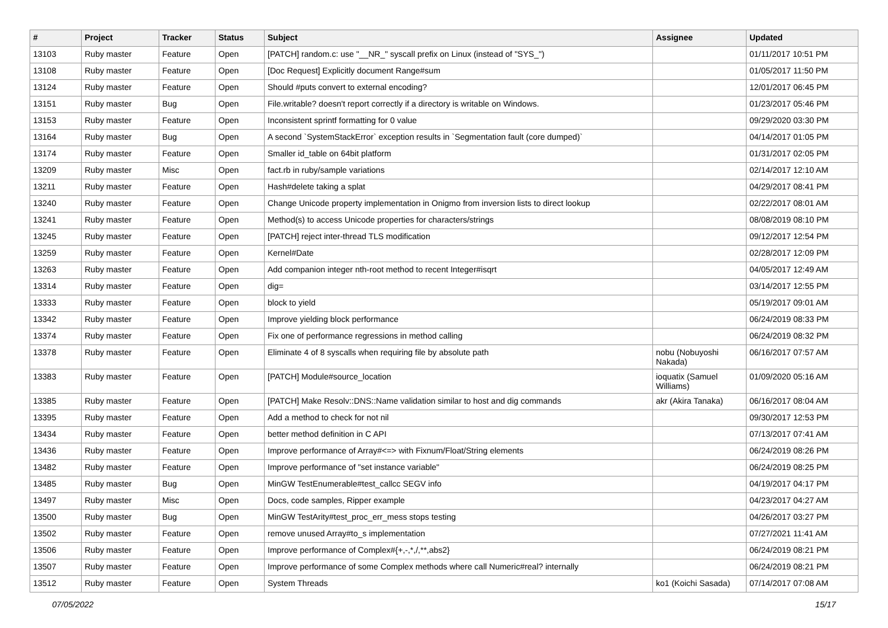| # | Project | Tracker | Status | Subject | Assignee | Updated |
| --- | --- | --- | --- | --- | --- | --- |
| 13103 | Ruby master | Feature | Open | [PATCH] random.c: use "__NR_" syscall prefix on Linux (instead of "SYS_") | | 01/11/2017 10:51 PM |
| 13108 | Ruby master | Feature | Open | [Doc Request] Explicitly document Range#sum | | 01/05/2017 11:50 PM |
| 13124 | Ruby master | Feature | Open | Should #puts convert to external encoding? | | 12/01/2017 06:45 PM |
| 13151 | Ruby master | Bug | Open | File.writable? doesn't report correctly if a directory is writable on Windows. | | 01/23/2017 05:46 PM |
| 13153 | Ruby master | Feature | Open | Inconsistent sprintf formatting for 0 value | | 09/29/2020 03:30 PM |
| 13164 | Ruby master | Bug | Open | A second `SystemStackError` exception results in `Segmentation fault (core dumped)` | | 04/14/2017 01:05 PM |
| 13174 | Ruby master | Feature | Open | Smaller id_table on 64bit platform | | 01/31/2017 02:05 PM |
| 13209 | Ruby master | Misc | Open | fact.rb in ruby/sample variations | | 02/14/2017 12:10 AM |
| 13211 | Ruby master | Feature | Open | Hash#delete taking a splat | | 04/29/2017 08:41 PM |
| 13240 | Ruby master | Feature | Open | Change Unicode property implementation in Onigmo from inversion lists to direct lookup | | 02/22/2017 08:01 AM |
| 13241 | Ruby master | Feature | Open | Method(s) to access Unicode properties for characters/strings | | 08/08/2019 08:10 PM |
| 13245 | Ruby master | Feature | Open | [PATCH] reject inter-thread TLS modification | | 09/12/2017 12:54 PM |
| 13259 | Ruby master | Feature | Open | Kernel#Date | | 02/28/2017 12:09 PM |
| 13263 | Ruby master | Feature | Open | Add companion integer nth-root method to recent Integer#isqrt | | 04/05/2017 12:49 AM |
| 13314 | Ruby master | Feature | Open | dig= | | 03/14/2017 12:55 PM |
| 13333 | Ruby master | Feature | Open | block to yield | | 05/19/2017 09:01 AM |
| 13342 | Ruby master | Feature | Open | Improve yielding block performance | | 06/24/2019 08:33 PM |
| 13374 | Ruby master | Feature | Open | Fix one of performance regressions in method calling | | 06/24/2019 08:32 PM |
| 13378 | Ruby master | Feature | Open | Eliminate 4 of 8 syscalls when requiring file by absolute path | nobu (Nobuyoshi Nakada) | 06/16/2017 07:57 AM |
| 13383 | Ruby master | Feature | Open | [PATCH] Module#source_location | ioquatix (Samuel Williams) | 01/09/2020 05:16 AM |
| 13385 | Ruby master | Feature | Open | [PATCH] Make Resolv::DNS::Name validation similar to host and dig commands | akr (Akira Tanaka) | 06/16/2017 08:04 AM |
| 13395 | Ruby master | Feature | Open | Add a method to check for not nil | | 09/30/2017 12:53 PM |
| 13434 | Ruby master | Feature | Open | better method definition in C API | | 07/13/2017 07:41 AM |
| 13436 | Ruby master | Feature | Open | Improve performance of Array#<=> with Fixnum/Float/String elements | | 06/24/2019 08:26 PM |
| 13482 | Ruby master | Feature | Open | Improve performance of "set instance variable" | | 06/24/2019 08:25 PM |
| 13485 | Ruby master | Bug | Open | MinGW TestEnumerable#test_callcc SEGV info | | 04/19/2017 04:17 PM |
| 13497 | Ruby master | Misc | Open | Docs, code samples, Ripper example | | 04/23/2017 04:27 AM |
| 13500 | Ruby master | Bug | Open | MinGW TestArity#test_proc_err_mess stops testing | | 04/26/2017 03:27 PM |
| 13502 | Ruby master | Feature | Open | remove unused Array#to_s implementation | | 07/27/2021 11:41 AM |
| 13506 | Ruby master | Feature | Open | Improve performance of Complex#{+,-,*,/,**,abs2} | | 06/24/2019 08:21 PM |
| 13507 | Ruby master | Feature | Open | Improve performance of some Complex methods where call Numeric#real? internally | | 06/24/2019 08:21 PM |
| 13512 | Ruby master | Feature | Open | System Threads | ko1 (Koichi Sasada) | 07/14/2017 07:08 AM |
07/05/2022 15/17